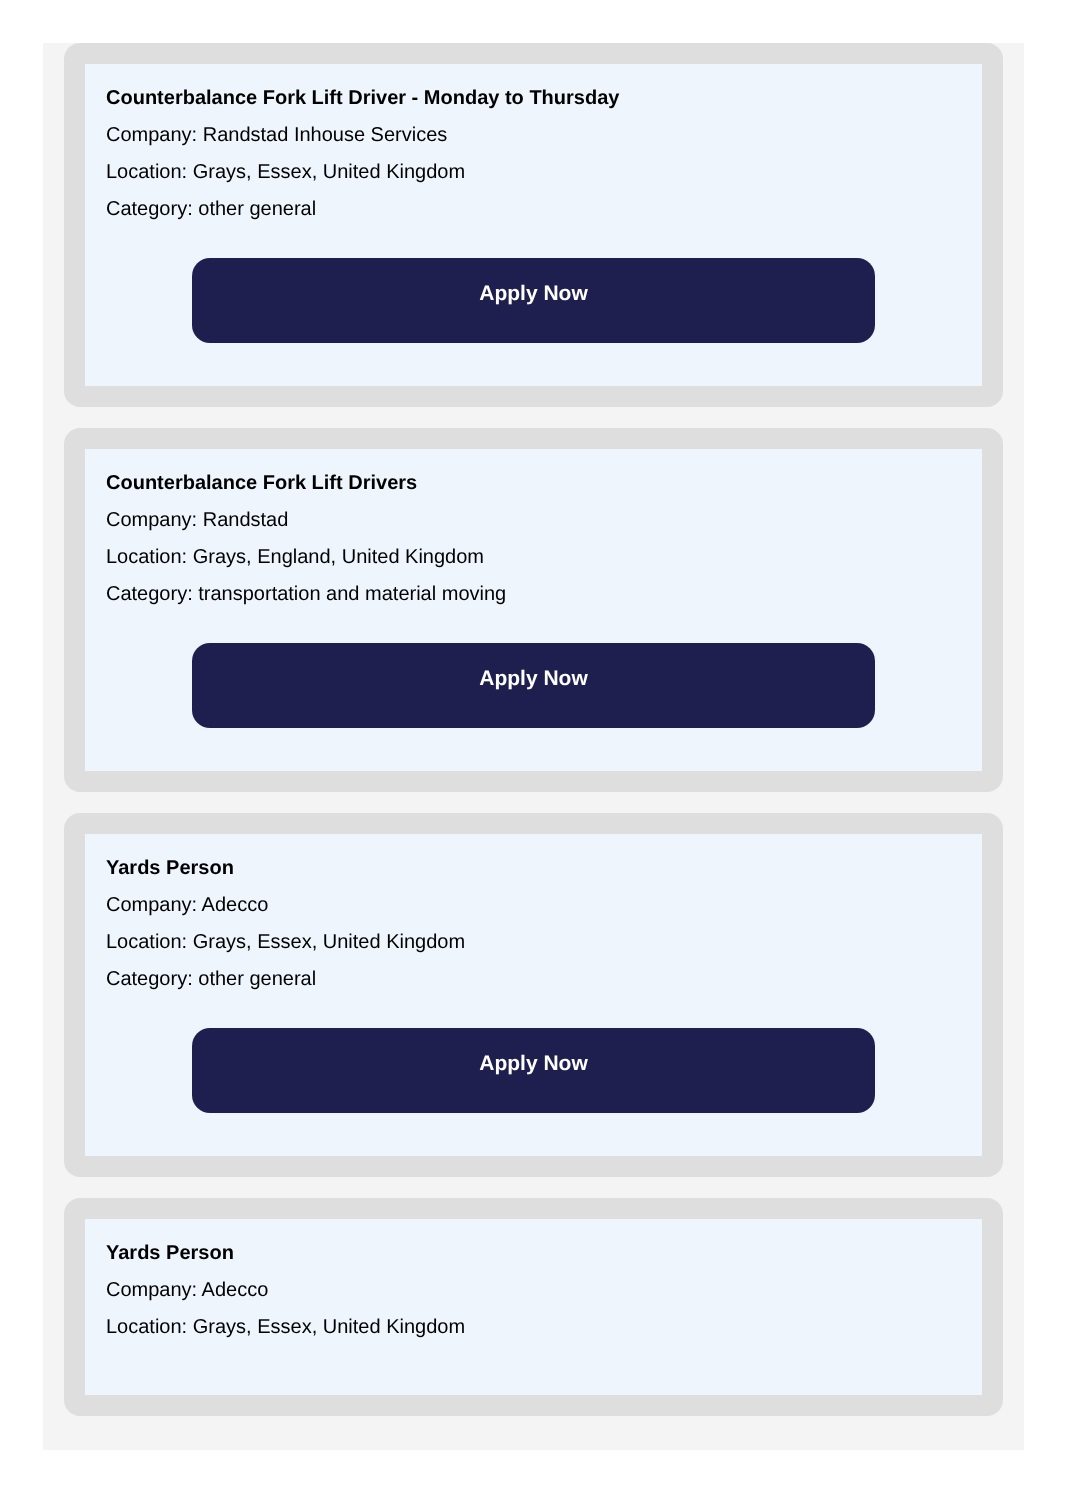Counterbalance Fork Lift Driver - Monday to Thursday
Company: Randstad Inhouse Services
Location: Grays, Essex, United Kingdom
Category: other general
Apply Now
Counterbalance Fork Lift Drivers
Company: Randstad
Location: Grays, England, United Kingdom
Category: transportation and material moving
Apply Now
Yards Person
Company: Adecco
Location: Grays, Essex, United Kingdom
Category: other general
Apply Now
Yards Person
Company: Adecco
Location: Grays, Essex, United Kingdom